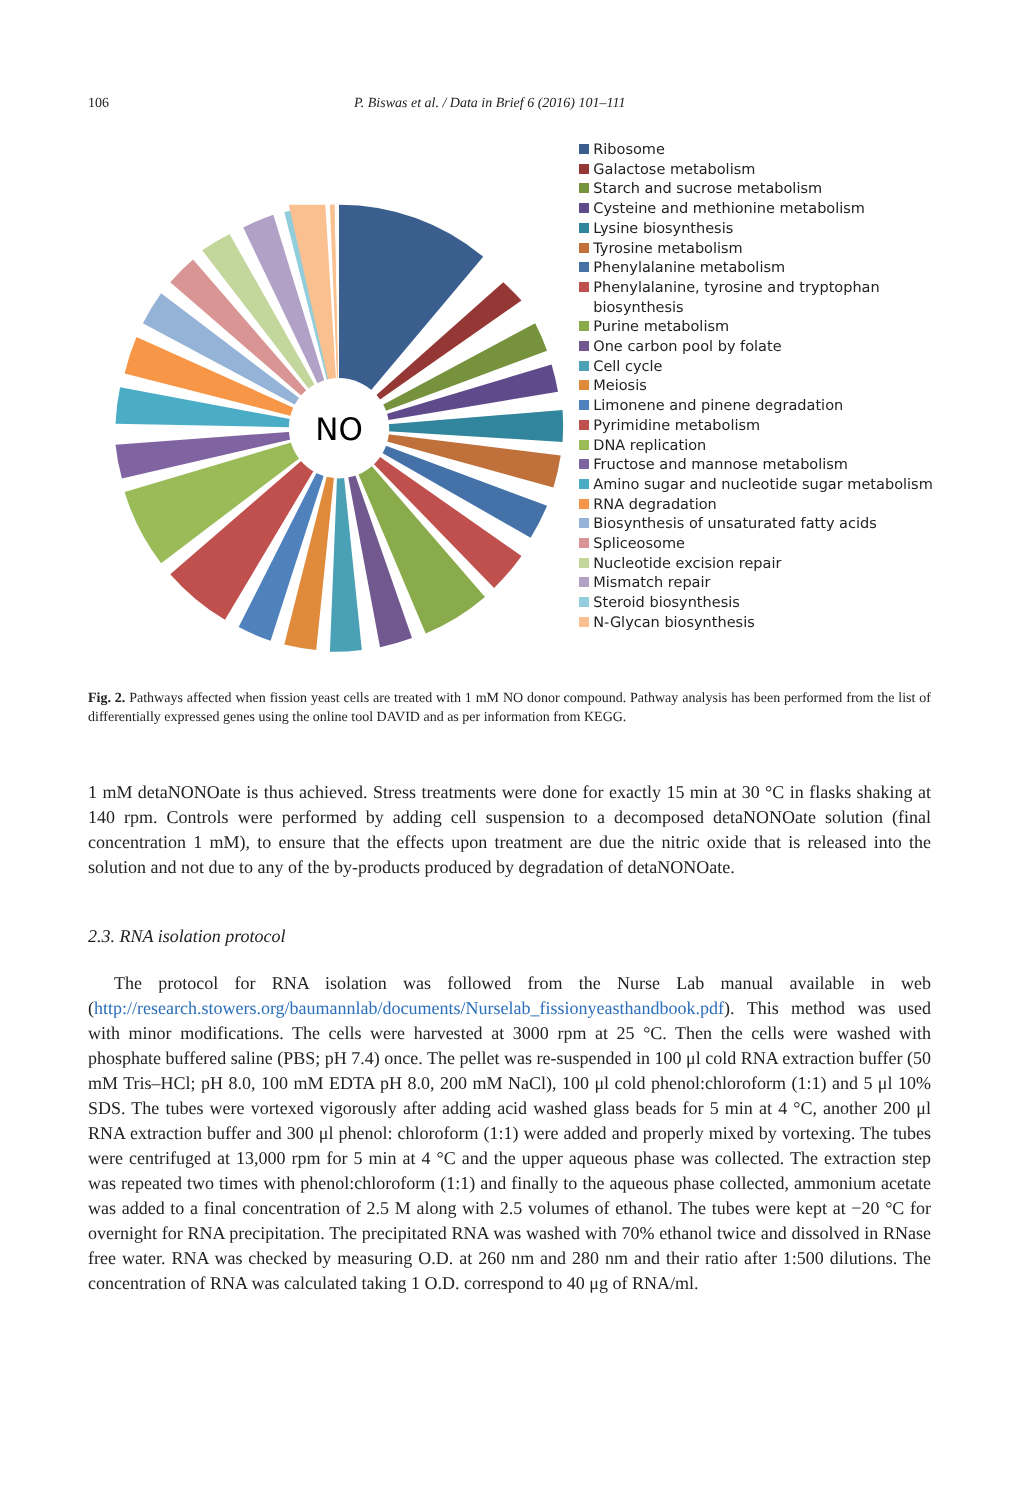106 P. Biswas et al. / Data in Brief 6 (2016) 101–111
NO
Ribosome
Galactose metabolism
Starch and sucrose metabolism
Cysteine and methionine metabolism
Lysine biosynthesis
Tyrosine metabolism
Phenylalanine metabolism
Phenylalanine, tyrosine and tryptophan biosynthesis
Purine metabolism
One carbon pool by folate
Cell cycle
Meiosis
Limonene and pinene degradation
Pyrimidine metabolism
DNA replication
Fructose and mannose metabolism
Amino sugar and nucleotide sugar metabolism
RNA degradation
Biosynthesis of unsaturated fatty acids
Spliceosome
Nucleotide excision repair
Mismatch repair
Steroid biosynthesis
N-Glycan biosynthesis
Fig. 2. Pathways affected when fission yeast cells are treated with 1 mM NO donor compound. Pathway analysis has been performed from the list of differentially expressed genes using the online tool DAVID and as per information from KEGG.
1 mM detaNONOate is thus achieved. Stress treatments were done for exactly 15 min at 30 °C in flasks shaking at 140 rpm. Controls were performed by adding cell suspension to a decomposed detaNONOate solution (final concentration 1 mM), to ensure that the effects upon treatment are due the nitric oxide that is released into the solution and not due to any of the by-products produced by degradation of detaNONOate.
2.3. RNA isolation protocol
The protocol for RNA isolation was followed from the Nurse Lab manual available in web (http://research.stowers.org/baumannlab/documents/Nurselab_fissionyeasthandbook.pdf). This method was used with minor modifications. The cells were harvested at 3000 rpm at 25 °C. Then the cells were washed with phosphate buffered saline (PBS; pH 7.4) once. The pellet was re-suspended in 100 μl cold RNA extraction buffer (50 mM Tris–HCl; pH 8.0, 100 mM EDTA pH 8.0, 200 mM NaCl), 100 μl cold phenol:chloroform (1:1) and 5 μl 10% SDS. The tubes were vortexed vigorously after adding acid washed glass beads for 5 min at 4 °C, another 200 μl RNA extraction buffer and 300 μl phenol: chloroform (1:1) were added and properly mixed by vortexing. The tubes were centrifuged at 13,000 rpm for 5 min at 4 °C and the upper aqueous phase was collected. The extraction step was repeated two times with phenol:chloroform (1:1) and finally to the aqueous phase collected, ammonium acetate was added to a final concentration of 2.5 M along with 2.5 volumes of ethanol. The tubes were kept at −20 °C for overnight for RNA precipitation. The precipitated RNA was washed with 70% ethanol twice and dissolved in RNase free water. RNA was checked by measuring O.D. at 260 nm and 280 nm and their ratio after 1:500 dilutions. The concentration of RNA was calculated taking 1 O.D. correspond to 40 μg of RNA/ml.